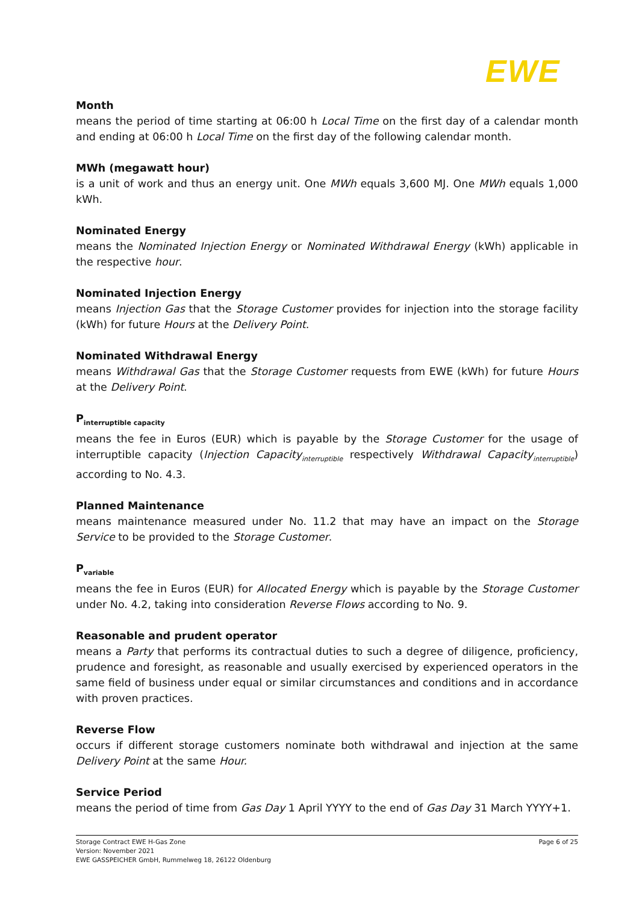EWE
Month
means the period of time starting at 06:00 h Local Time on the first day of a calendar month and ending at 06:00 h Local Time on the first day of the following calendar month.
MWh (megawatt hour)
is a unit of work and thus an energy unit. One MWh equals 3,600 MJ. One MWh equals 1,000 kWh.
Nominated Energy
means the Nominated Injection Energy or Nominated Withdrawal Energy (kWh) applicable in the respective hour.
Nominated Injection Energy
means Injection Gas that the Storage Customer provides for injection into the storage facility (kWh) for future Hours at the Delivery Point.
Nominated Withdrawal Energy
means Withdrawal Gas that the Storage Customer requests from EWE (kWh) for future Hours at the Delivery Point.
P<sub>interruptible capacity</sub>
means the fee in Euros (EUR) which is payable by the Storage Customer for the usage of interruptible capacity (Injection Capacity<sub>interruptible</sub> respectively Withdrawal Capacity<sub>interruptible</sub>) according to No. 4.3.
Planned Maintenance
means maintenance measured under No. 11.2 that may have an impact on the Storage Service to be provided to the Storage Customer.
P<sub>variable</sub>
means the fee in Euros (EUR) for Allocated Energy which is payable by the Storage Customer under No. 4.2, taking into consideration Reverse Flows according to No. 9.
Reasonable and prudent operator
means a Party that performs its contractual duties to such a degree of diligence, proficiency, prudence and foresight, as reasonable and usually exercised by experienced operators in the same field of business under equal or similar circumstances and conditions and in accordance with proven practices.
Reverse Flow
occurs if different storage customers nominate both withdrawal and injection at the same Delivery Point at the same Hour.
Service Period
means the period of time from Gas Day 1 April YYYY to the end of Gas Day 31 March YYYY+1.
Page 6 of 25 Storage Contract EWE H-Gas Zone
Version: November 2021
EWE GASSPEICHER GmbH, Rummelweg 18, 26122 Oldenburg